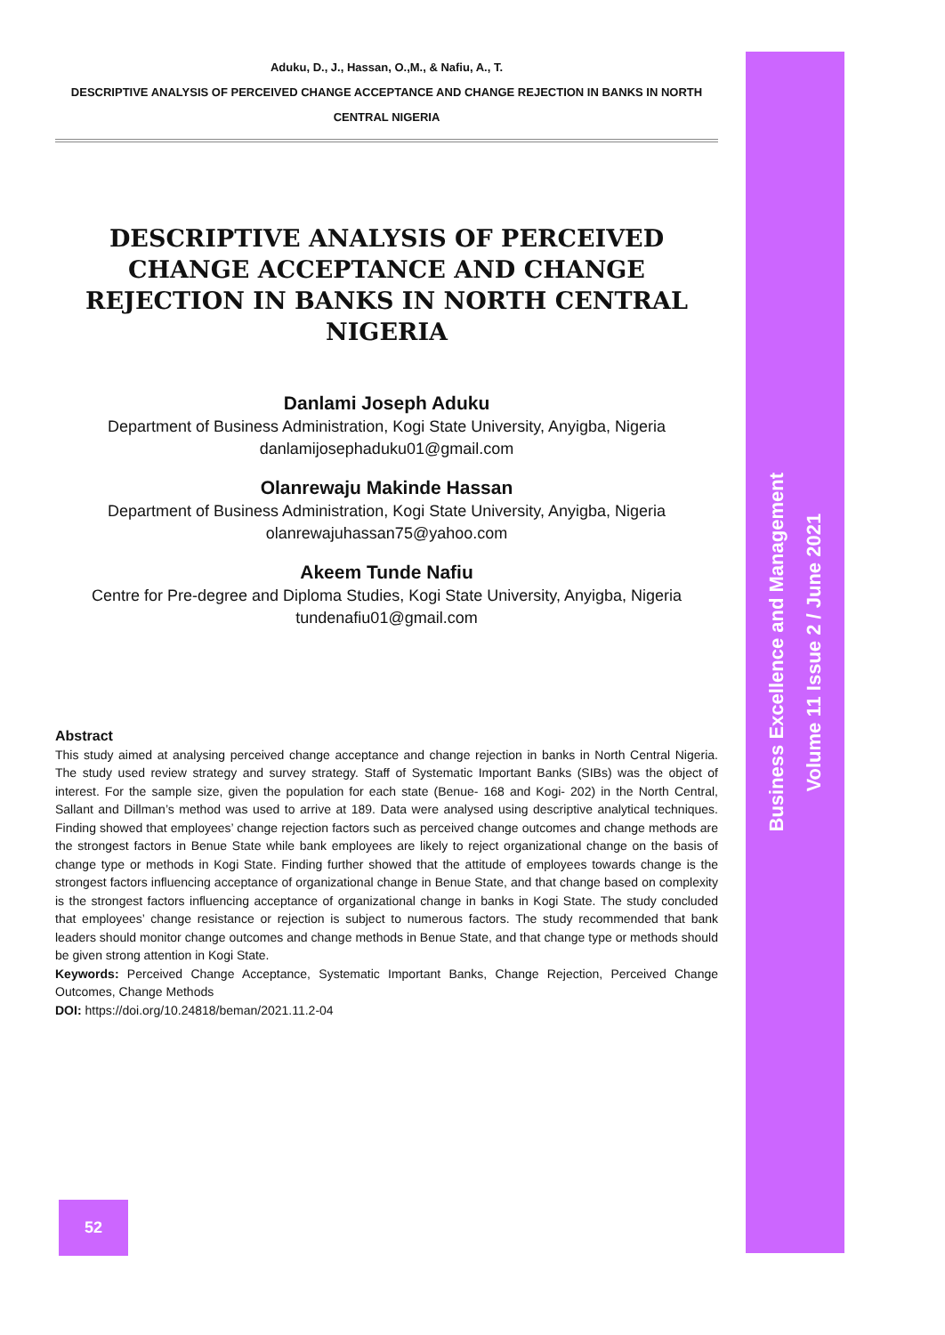Aduku, D., J., Hassan, O.,M., & Nafiu, A., T.
DESCRIPTIVE ANALYSIS OF PERCEIVED CHANGE ACCEPTANCE AND CHANGE REJECTION IN BANKS IN NORTH CENTRAL NIGERIA
DESCRIPTIVE ANALYSIS OF PERCEIVED CHANGE ACCEPTANCE AND CHANGE REJECTION IN BANKS IN NORTH CENTRAL NIGERIA
Danlami Joseph Aduku
Department of Business Administration, Kogi State University, Anyigba, Nigeria
danlamijosephaduku01@gmail.com
Olanrewaju Makinde Hassan
Department of Business Administration, Kogi State University, Anyigba, Nigeria
olanrewajuhassan75@yahoo.com
Akeem Tunde Nafiu
Centre for Pre-degree and Diploma Studies, Kogi State University, Anyigba, Nigeria
tundenafiu01@gmail.com
Abstract
This study aimed at analysing perceived change acceptance and change rejection in banks in North Central Nigeria. The study used review strategy and survey strategy. Staff of Systematic Important Banks (SIBs) was the object of interest. For the sample size, given the population for each state (Benue- 168 and Kogi- 202) in the North Central, Sallant and Dillman’s method was used to arrive at 189. Data were analysed using descriptive analytical techniques. Finding showed that employees’ change rejection factors such as perceived change outcomes and change methods are the strongest factors in Benue State while bank employees are likely to reject organizational change on the basis of change type or methods in Kogi State. Finding further showed that the attitude of employees towards change is the strongest factors influencing acceptance of organizational change in Benue State, and that change based on complexity is the strongest factors influencing acceptance of organizational change in banks in Kogi State. The study concluded that employees’ change resistance or rejection is subject to numerous factors. The study recommended that bank leaders should monitor change outcomes and change methods in Benue State, and that change type or methods should be given strong attention in Kogi State.
Keywords: Perceived Change Acceptance, Systematic Important Banks, Change Rejection, Perceived Change Outcomes, Change Methods
DOI: https://doi.org/10.24818/beman/2021.11.2-04
Business Excellence and Management
Volume 11 Issue 2 / June 2021
52